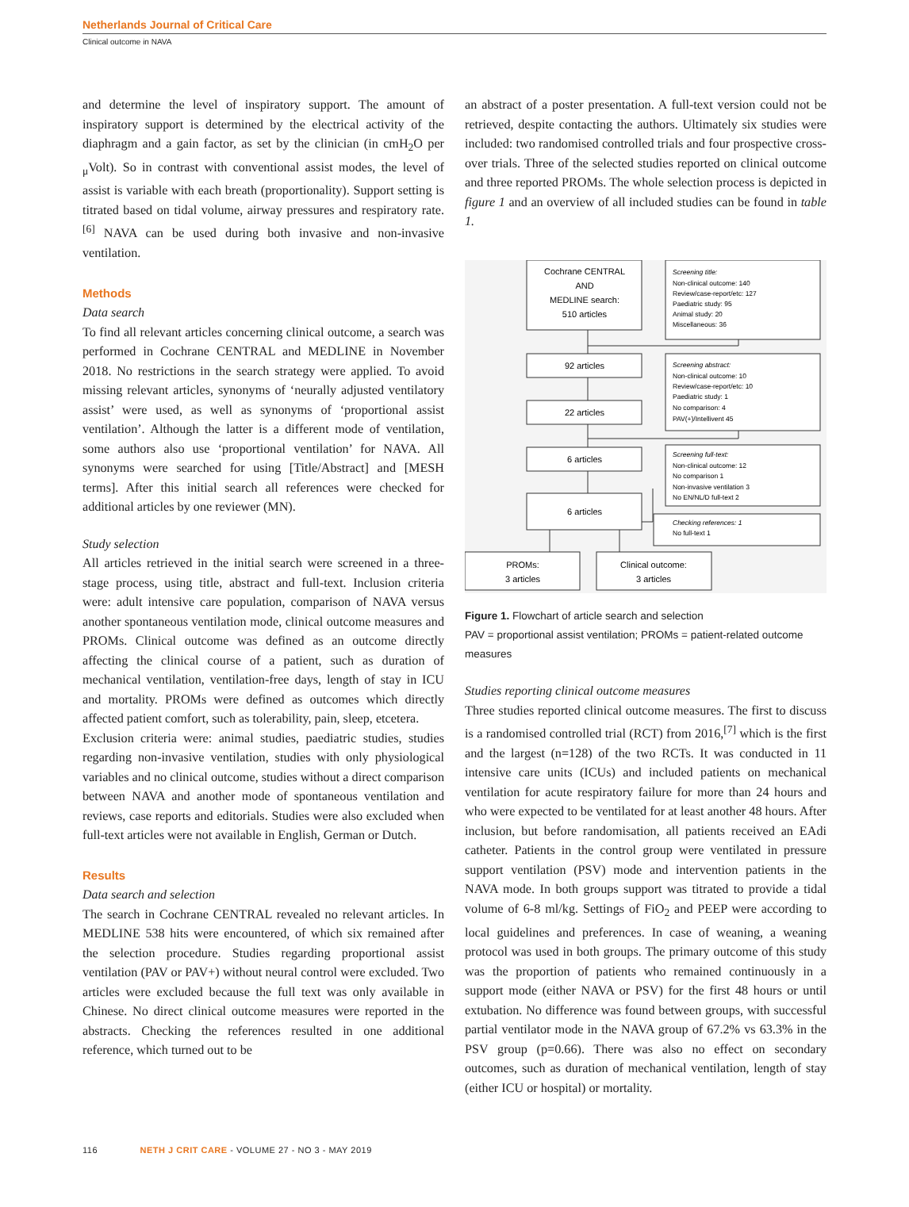Netherlands Journal of Critical Care
Clinical outcome in NAVA
and determine the level of inspiratory support. The amount of inspiratory support is determined by the electrical activity of the diaphragm and a gain factor, as set by the clinician (in cmH<sub>2</sub>O per <sub>μ</sub>Volt). So in contrast with conventional assist modes, the level of assist is variable with each breath (proportionality). Support setting is titrated based on tidal volume, airway pressures and respiratory rate.<sup>[6]</sup> NAVA can be used during both invasive and non-invasive ventilation.
Methods
Data search
To find all relevant articles concerning clinical outcome, a search was performed in Cochrane CENTRAL and MEDLINE in November 2018. No restrictions in the search strategy were applied. To avoid missing relevant articles, synonyms of ‘neurally adjusted ventilatory assist’ were used, as well as synonyms of ‘proportional assist ventilation’. Although the latter is a different mode of ventilation, some authors also use ‘proportional ventilation’ for NAVA. All synonyms were searched for using [Title/Abstract] and [MESH terms]. After this initial search all references were checked for additional articles by one reviewer (MN).
Study selection
All articles retrieved in the initial search were screened in a three-stage process, using title, abstract and full-text. Inclusion criteria were: adult intensive care population, comparison of NAVA versus another spontaneous ventilation mode, clinical outcome measures and PROMs. Clinical outcome was defined as an outcome directly affecting the clinical course of a patient, such as duration of mechanical ventilation, ventilation-free days, length of stay in ICU and mortality. PROMs were defined as outcomes which directly affected patient comfort, such as tolerability, pain, sleep, etcetera.
Exclusion criteria were: animal studies, paediatric studies, studies regarding non-invasive ventilation, studies with only physiological variables and no clinical outcome, studies without a direct comparison between NAVA and another mode of spontaneous ventilation and reviews, case reports and editorials. Studies were also excluded when full-text articles were not available in English, German or Dutch.
Results
Data search and selection
The search in Cochrane CENTRAL revealed no relevant articles. In MEDLINE 538 hits were encountered, of which six remained after the selection procedure. Studies regarding proportional assist ventilation (PAV or PAV+) without neural control were excluded. Two articles were excluded because the full text was only available in Chinese. No direct clinical outcome measures were reported in the abstracts. Checking the references resulted in one additional reference, which turned out to be
an abstract of a poster presentation. A full-text version could not be retrieved, despite contacting the authors. Ultimately six studies were included: two randomised controlled trials and four prospective cross-over trials. Three of the selected studies reported on clinical outcome and three reported PROMs. The whole selection process is depicted in figure 1 and an overview of all included studies can be found in table 1.
Cochrane CENTRAL
AND
MEDLINE search:
510 articles
92 articles
22 articles
6 articles
6 articles
PROMs:
3 articles
Clinical outcome:
3 articles
Screening title:
Non-clinical outcome: 140
Review/case-report/etc: 127
Paediatric study: 95
Animal study: 20
Miscellaneous: 36
Screening abstract:
Non-clinical outcome: 10
Review/case-report/etc: 10
Paediatric study: 1
No comparison: 4
PAV(+)/Intellivent 45
Screening full-text:
Non-clinical outcome: 12
No comparison 1
Non-invasive ventilation 3
No EN/NL/D full-text 2
Checking references: 1
No full-text 1
Figure 1. Flowchart of article search and selection
PAV = proportional assist ventilation; PROMs = patient-related outcome measures
Studies reporting clinical outcome measures
Three studies reported clinical outcome measures. The first to discuss is a randomised controlled trial (RCT) from 2016,<sup>[7]</sup> which is the first and the largest (n=128) of the two RCTs. It was conducted in 11 intensive care units (ICUs) and included patients on mechanical ventilation for acute respiratory failure for more than 24 hours and who were expected to be ventilated for at least another 48 hours. After inclusion, but before randomisation, all patients received an EAdi catheter. Patients in the control group were ventilated in pressure support ventilation (PSV) mode and intervention patients in the NAVA mode. In both groups support was titrated to provide a tidal volume of 6-8 ml/kg. Settings of FiO<sub>2</sub> and PEEP were according to local guidelines and preferences. In case of weaning, a weaning protocol was used in both groups. The primary outcome of this study was the proportion of patients who remained continuously in a support mode (either NAVA or PSV) for the first 48 hours or until extubation. No difference was found between groups, with successful partial ventilator mode in the NAVA group of 67.2% vs 63.3% in the PSV group (p=0.66). There was also no effect on secondary outcomes, such as duration of mechanical ventilation, length of stay (either ICU or hospital) or mortality.
116 NETH J CRIT CARE - VOLUME 27 - NO 3 - MAY 2019